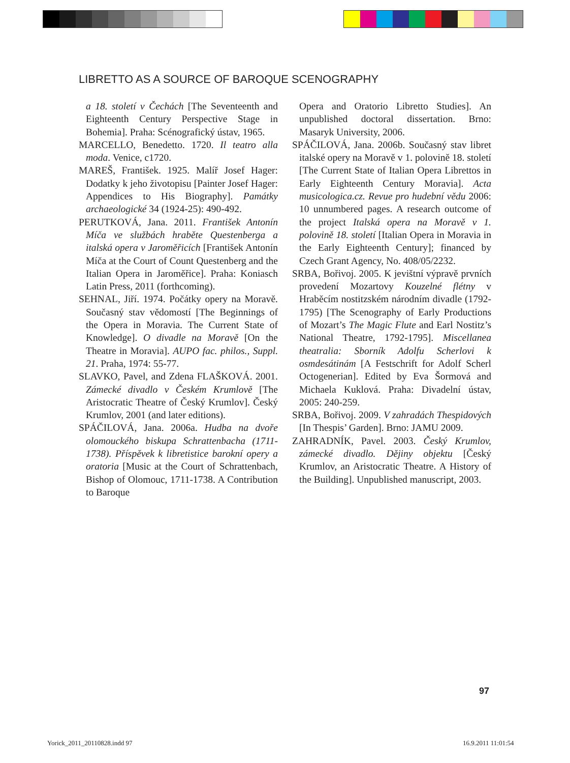LIBRETTO AS A SOURCE OF BAROQUE SCENOGRAPHY
a 18. století v Čechách [The Seventeenth and Eighteenth Century Perspective Stage in Bohemia]. Praha: Scénografický ústav, 1965.
MARCELLO, Benedetto. 1720. Il teatro alla moda. Venice, c1720.
MAREŠ, František. 1925. Malíř Josef Hager: Dodatky k jeho životopisu [Painter Josef Hager: Appendices to His Biography]. Památky archaeologické 34 (1924-25): 490-492.
PERUTKOVÁ, Jana. 2011. František Antonín Míča ve službách hraběte Questenberga a italská opera v Jaroměřicích [František Antonín Míča at the Court of Count Questenberg and the Italian Opera in Jaroměřice]. Praha: Koniasch Latin Press, 2011 (forthcoming).
SEHNAL, Jiří. 1974. Počátky opery na Moravě. Současný stav vědomostí [The Beginnings of the Opera in Moravia. The Current State of Knowledge]. O divadle na Moravě [On the Theatre in Moravia]. AUPO fac. philos., Suppl. 21. Praha, 1974: 55-77.
SLAVKO, Pavel, and Zdena FLAŠKOVÁ. 2001. Zámecké divadlo v Českém Krumlově [The Aristocratic Theatre of Český Krumlov]. Český Krumlov, 2001 (and later editions).
SPÁČILOVÁ, Jana. 2006a. Hudba na dvoře olomouckého biskupa Schrattenbacha (1711-1738). Příspěvek k libretistice barokní opery a oratoria [Music at the Court of Schrattenbach, Bishop of Olomouc, 1711-1738. A Contribution to Baroque
Opera and Oratorio Libretto Studies]. An unpublished doctoral dissertation. Brno: Masaryk University, 2006.
SPÁČILOVÁ, Jana. 2006b. Současný stav libret italské opery na Moravě v 1. polovině 18. století [The Current State of Italian Opera Librettos in Early Eighteenth Century Moravia]. Acta musicologica.cz. Revue pro hudební vědu 2006: 10 unnumbered pages. A research outcome of the project Italská opera na Moravě v 1. polovině 18. století [Italian Opera in Moravia in the Early Eighteenth Century]; financed by Czech Grant Agency, No. 408/05/2232.
SRBA, Bořivoj. 2005. K jevištní výpravě prvních provedení Mozartovy Kouzelné flétny v Hraběcím nostitzském národním divadle (1792-1795) [The Scenography of Early Productions of Mozart’s The Magic Flute and Earl Nostitz’s National Theatre, 1792-1795]. Miscellanea theatralia: Sborník Adolfu Scherlovi k osmdesátinám [A Festschrift for Adolf Scherl Octogenerian]. Edited by Eva Šormová and Michaela Kuklová. Praha: Divadelní ústav, 2005: 240-259.
SRBA, Bořivoj. 2009. V zahradách Thespidových [In Thespis’ Garden]. Brno: JAMU 2009.
ZAHRADNÍK, Pavel. 2003. Český Krumlov, zámecké divadlo. Dějiny objektu [Český Krumlov, an Aristocratic Theatre. A History of the Building]. Unpublished manuscript, 2003.
97
Yorick_2011_20110828.indd 97 16.9.2011 11:01:54